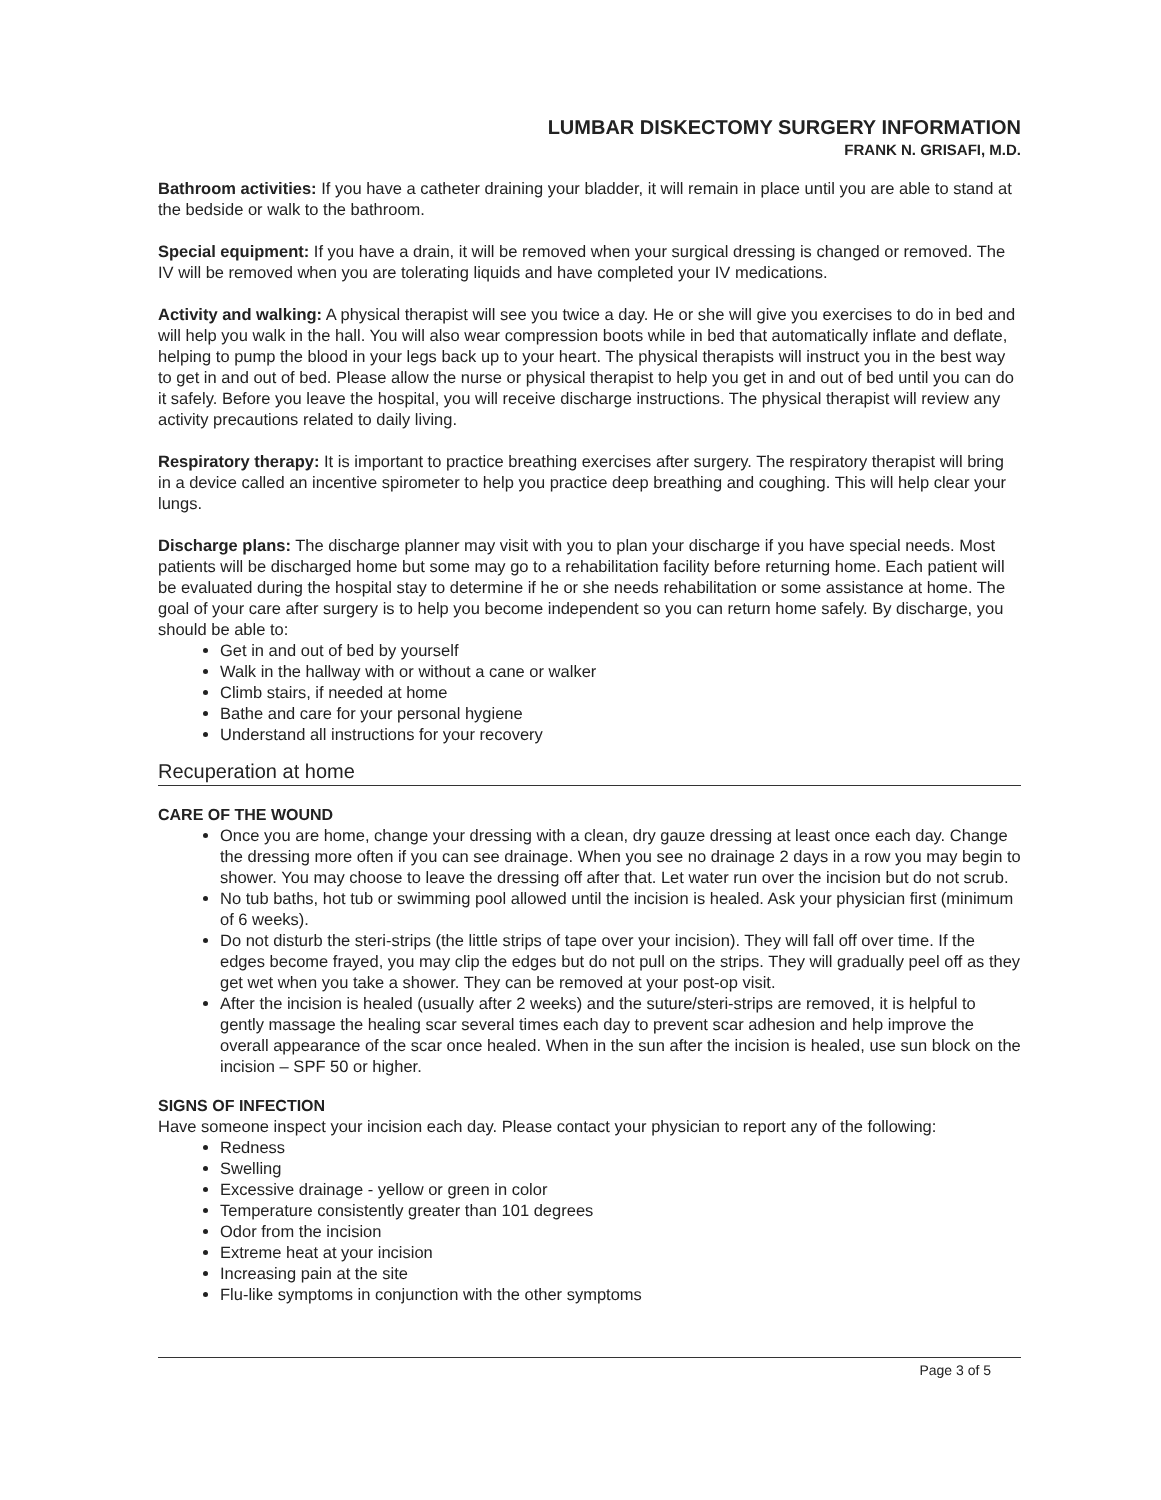LUMBAR DISKECTOMY SURGERY INFORMATION
FRANK N. GRISAFI, M.D.
Bathroom activities: If you have a catheter draining your bladder, it will remain in place until you are able to stand at the bedside or walk to the bathroom.
Special equipment: If you have a drain, it will be removed when your surgical dressing is changed or removed. The IV will be removed when you are tolerating liquids and have completed your IV medications.
Activity and walking: A physical therapist will see you twice a day. He or she will give you exercises to do in bed and will help you walk in the hall. You will also wear compression boots while in bed that automatically inflate and deflate, helping to pump the blood in your legs back up to your heart. The physical therapists will instruct you in the best way to get in and out of bed. Please allow the nurse or physical therapist to help you get in and out of bed until you can do it safely. Before you leave the hospital, you will receive discharge instructions. The physical therapist will review any activity precautions related to daily living.
Respiratory therapy: It is important to practice breathing exercises after surgery. The respiratory therapist will bring in a device called an incentive spirometer to help you practice deep breathing and coughing. This will help clear your lungs.
Discharge plans: The discharge planner may visit with you to plan your discharge if you have special needs. Most patients will be discharged home but some may go to a rehabilitation facility before returning home. Each patient will be evaluated during the hospital stay to determine if he or she needs rehabilitation or some assistance at home. The goal of your care after surgery is to help you become independent so you can return home safely. By discharge, you should be able to:
Get in and out of bed by yourself
Walk in the hallway with or without a cane or walker
Climb stairs, if needed at home
Bathe and care for your personal hygiene
Understand all instructions for your recovery
Recuperation at home
CARE OF THE WOUND
Once you are home, change your dressing with a clean, dry gauze dressing at least once each day. Change the dressing more often if you can see drainage. When you see no drainage 2 days in a row you may begin to shower. You may choose to leave the dressing off after that. Let water run over the incision but do not scrub.
No tub baths, hot tub or swimming pool allowed until the incision is healed. Ask your physician first (minimum of 6 weeks).
Do not disturb the steri-strips (the little strips of tape over your incision). They will fall off over time. If the edges become frayed, you may clip the edges but do not pull on the strips. They will gradually peel off as they get wet when you take a shower. They can be removed at your post-op visit.
After the incision is healed (usually after 2 weeks) and the suture/steri-strips are removed, it is helpful to gently massage the healing scar several times each day to prevent scar adhesion and help improve the overall appearance of the scar once healed. When in the sun after the incision is healed, use sun block on the incision – SPF 50 or higher.
SIGNS OF INFECTION
Have someone inspect your incision each day. Please contact your physician to report any of the following:
Redness
Swelling
Excessive drainage - yellow or green in color
Temperature consistently greater than 101 degrees
Odor from the incision
Extreme heat at your incision
Increasing pain at the site
Flu-like symptoms in conjunction with the other symptoms
Page 3 of 5